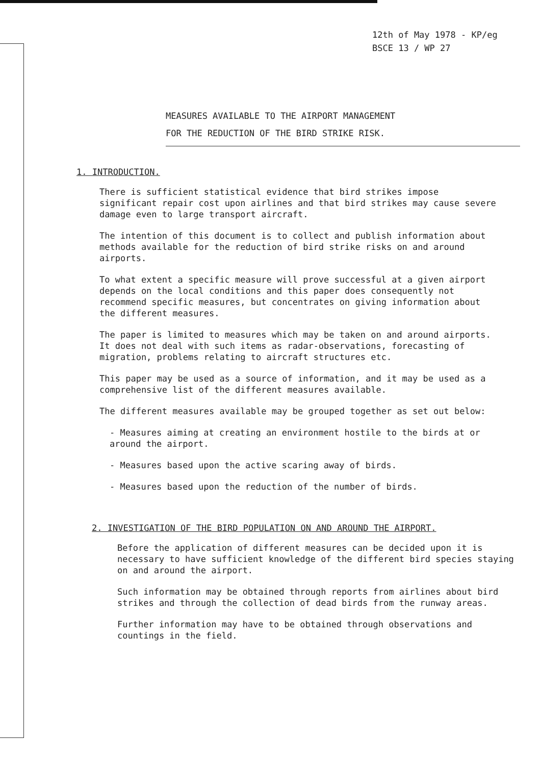12th of May 1978 - KP/eg
BSCE 13 / WP 27
MEASURES AVAILABLE TO THE AIRPORT MANAGEMENT
FOR THE REDUCTION OF THE BIRD STRIKE RISK.
1. INTRODUCTION.
There is sufficient statistical evidence that bird strikes impose significant repair cost upon airlines and that bird strikes may cause severe damage even to large transport aircraft.
The intention of this document is to collect and publish information about methods available for the reduction of bird strike risks on and around airports.
To what extent a specific measure will prove successful at a given airport depends on the local conditions and this paper does consequently not recommend specific measures, but concentrates on giving information about the different measures.
The paper is limited to measures which may be taken on and around airports. It does not deal with such items as radar-observations, forecasting of migration, problems relating to aircraft structures etc.
This paper may be used as a source of information, and it may be used as a comprehensive list of the different measures available.
The different measures available may be grouped together as set out below:
- Measures aiming at creating an environment hostile to the birds at or around the airport.
- Measures based upon the active scaring away of birds.
- Measures based upon the reduction of the number of birds.
2. INVESTIGATION OF THE BIRD POPULATION ON AND AROUND THE AIRPORT.
Before the application of different measures can be decided upon it is necessary to have sufficient knowledge of the different bird species staying on and around the airport.
Such information may be obtained through reports from airlines about bird strikes and through the collection of dead birds from the runway areas.
Further information may have to be obtained through observations and countings in the field.